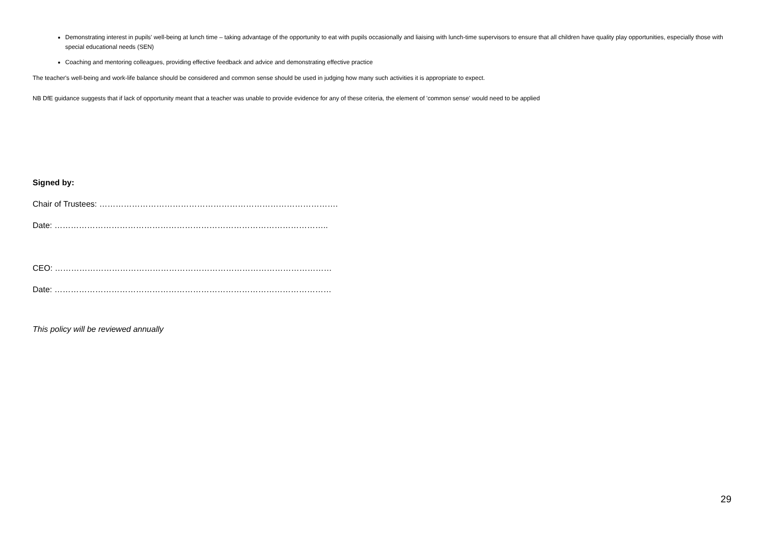Demonstrating interest in pupils' well-being at lunch time – taking advantage of the opportunity to eat with pupils occasionally and liaising with lunch-time supervisors to ensure that all children have quality play opportunities, especially those with special educational needs (SEN)
Coaching and mentoring colleagues, providing effective feedback and advice and demonstrating effective practice
The teacher's well-being and work-life balance should be considered and common sense should be used in judging how many such activities it is appropriate to expect.
NB DfE guidance suggests that if lack of opportunity meant that a teacher was unable to provide evidence for any of these criteria, the element of 'common sense' would need to be applied
Signed by:
Chair of Trustees: …………………………………………………………………………….
Date: ………………………………………………………………………………………..
CEO: …………………………………………………………………………………………
Date: …………………………………………………………………………………………
This policy will be reviewed annually
29